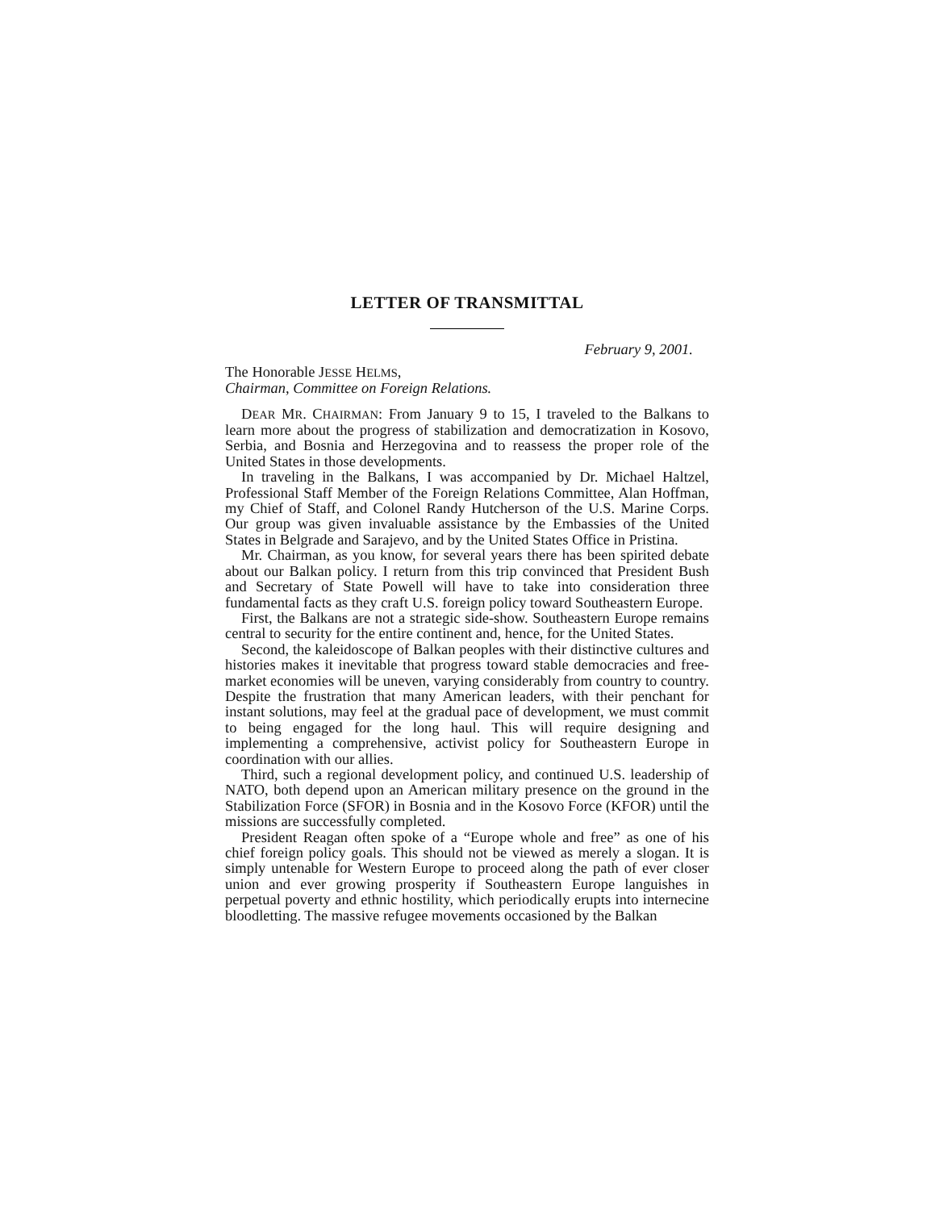LETTER OF TRANSMITTAL
February 9, 2001.
The Honorable JESSE HELMS,
Chairman, Committee on Foreign Relations.
DEAR MR. CHAIRMAN: From January 9 to 15, I traveled to the Balkans to learn more about the progress of stabilization and democratization in Kosovo, Serbia, and Bosnia and Herzegovina and to reassess the proper role of the United States in those developments.
In traveling in the Balkans, I was accompanied by Dr. Michael Haltzel, Professional Staff Member of the Foreign Relations Committee, Alan Hoffman, my Chief of Staff, and Colonel Randy Hutcherson of the U.S. Marine Corps. Our group was given invaluable assistance by the Embassies of the United States in Belgrade and Sarajevo, and by the United States Office in Pristina.
Mr. Chairman, as you know, for several years there has been spirited debate about our Balkan policy. I return from this trip convinced that President Bush and Secretary of State Powell will have to take into consideration three fundamental facts as they craft U.S. foreign policy toward Southeastern Europe.
First, the Balkans are not a strategic side-show. Southeastern Europe remains central to security for the entire continent and, hence, for the United States.
Second, the kaleidoscope of Balkan peoples with their distinctive cultures and histories makes it inevitable that progress toward stable democracies and free-market economies will be uneven, varying considerably from country to country. Despite the frustration that many American leaders, with their penchant for instant solutions, may feel at the gradual pace of development, we must commit to being engaged for the long haul. This will require designing and implementing a comprehensive, activist policy for Southeastern Europe in coordination with our allies.
Third, such a regional development policy, and continued U.S. leadership of NATO, both depend upon an American military presence on the ground in the Stabilization Force (SFOR) in Bosnia and in the Kosovo Force (KFOR) until the missions are successfully completed.
President Reagan often spoke of a “Europe whole and free” as one of his chief foreign policy goals. This should not be viewed as merely a slogan. It is simply untenable for Western Europe to proceed along the path of ever closer union and ever growing prosperity if Southeastern Europe languishes in perpetual poverty and ethnic hostility, which periodically erupts into internecine bloodletting. The massive refugee movements occasioned by the Balkan